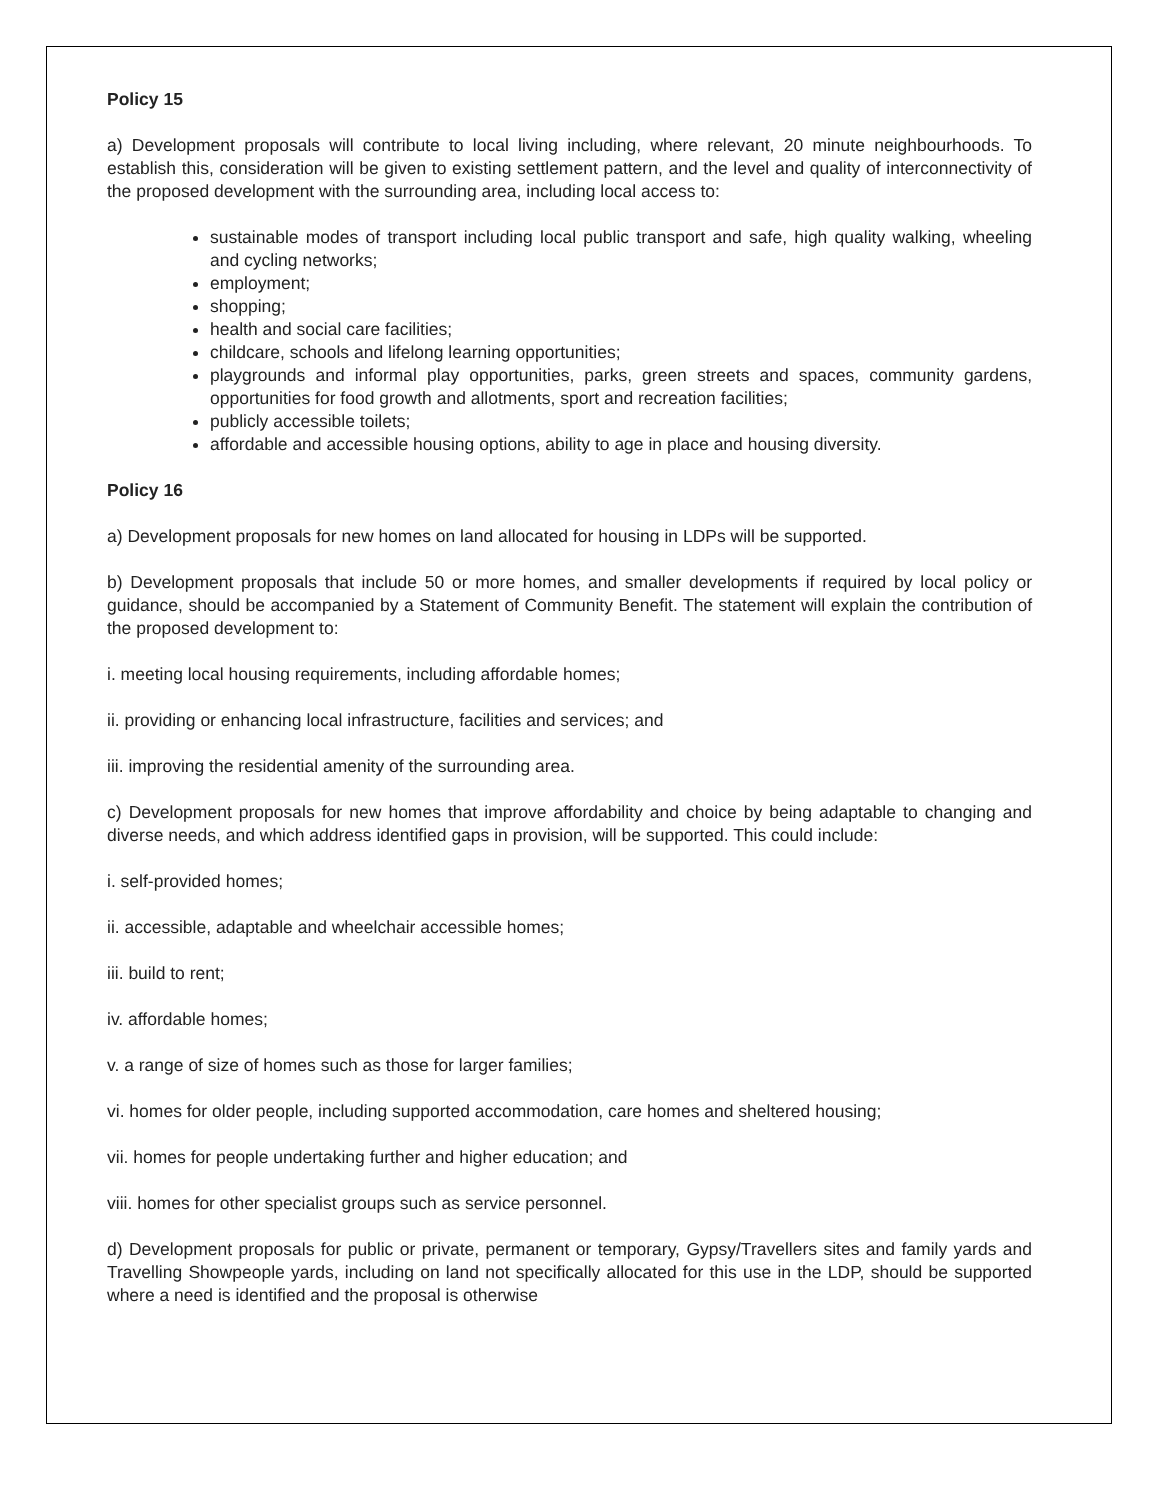Policy 15
a) Development proposals will contribute to local living including, where relevant, 20 minute neighbourhoods. To establish this, consideration will be given to existing settlement pattern, and the level and quality of interconnectivity of the proposed development with the surrounding area, including local access to:
sustainable modes of transport including local public transport and safe, high quality walking, wheeling and cycling networks;
employment;
shopping;
health and social care facilities;
childcare, schools and lifelong learning opportunities;
playgrounds and informal play opportunities, parks, green streets and spaces, community gardens, opportunities for food growth and allotments, sport and recreation facilities;
publicly accessible toilets;
affordable and accessible housing options, ability to age in place and housing diversity.
Policy 16
a) Development proposals for new homes on land allocated for housing in LDPs will be supported.
b) Development proposals that include 50 or more homes, and smaller developments if required by local policy or guidance, should be accompanied by a Statement of Community Benefit. The statement will explain the contribution of the proposed development to:
i. meeting local housing requirements, including affordable homes;
ii. providing or enhancing local infrastructure, facilities and services; and
iii. improving the residential amenity of the surrounding area.
c) Development proposals for new homes that improve affordability and choice by being adaptable to changing and diverse needs, and which address identified gaps in provision, will be supported. This could include:
i. self-provided homes;
ii. accessible, adaptable and wheelchair accessible homes;
iii. build to rent;
iv. affordable homes;
v. a range of size of homes such as those for larger families;
vi. homes for older people, including supported accommodation, care homes and sheltered housing;
vii. homes for people undertaking further and higher education; and
viii. homes for other specialist groups such as service personnel.
d) Development proposals for public or private, permanent or temporary, Gypsy/Travellers sites and family yards and Travelling Showpeople yards, including on land not specifically allocated for this use in the LDP, should be supported where a need is identified and the proposal is otherwise